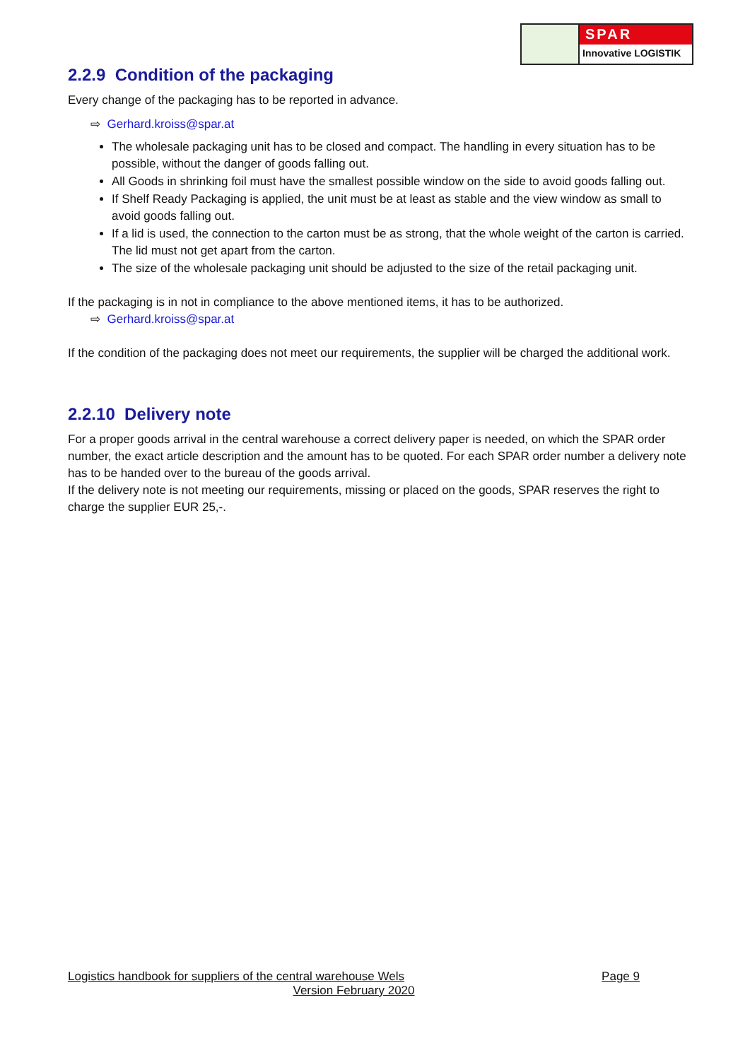SPAR
Innovative LOGISTIK
2.2.9 Condition of the packaging
Every change of the packaging has to be reported in advance.
⇨ Gerhard.kroiss@spar.at
The wholesale packaging unit has to be closed and compact. The handling in every situation has to be possible, without the danger of goods falling out.
All Goods in shrinking foil must have the smallest possible window on the side to avoid goods falling out.
If Shelf Ready Packaging is applied, the unit must be at least as stable and the view window as small to avoid goods falling out.
If a lid is used, the connection to the carton must be as strong, that the whole weight of the carton is carried. The lid must not get apart from the carton.
The size of the wholesale packaging unit should be adjusted to the size of the retail packaging unit.
If the packaging is in not in compliance to the above mentioned items, it has to be authorized.
⇨ Gerhard.kroiss@spar.at
If the condition of the packaging does not meet our requirements, the supplier will be charged the additional work.
2.2.10 Delivery note
For a proper goods arrival in the central warehouse a correct delivery paper is needed, on which the SPAR order number, the exact article description and the amount has to be quoted. For each SPAR order number a delivery note has to be handed over to the bureau of the goods arrival.
If the delivery note is not meeting our requirements, missing or placed on the goods, SPAR reserves the right to charge the supplier EUR 25,-.
Logistics handbook for suppliers of the central warehouse Wels Page 9
Version February 2020